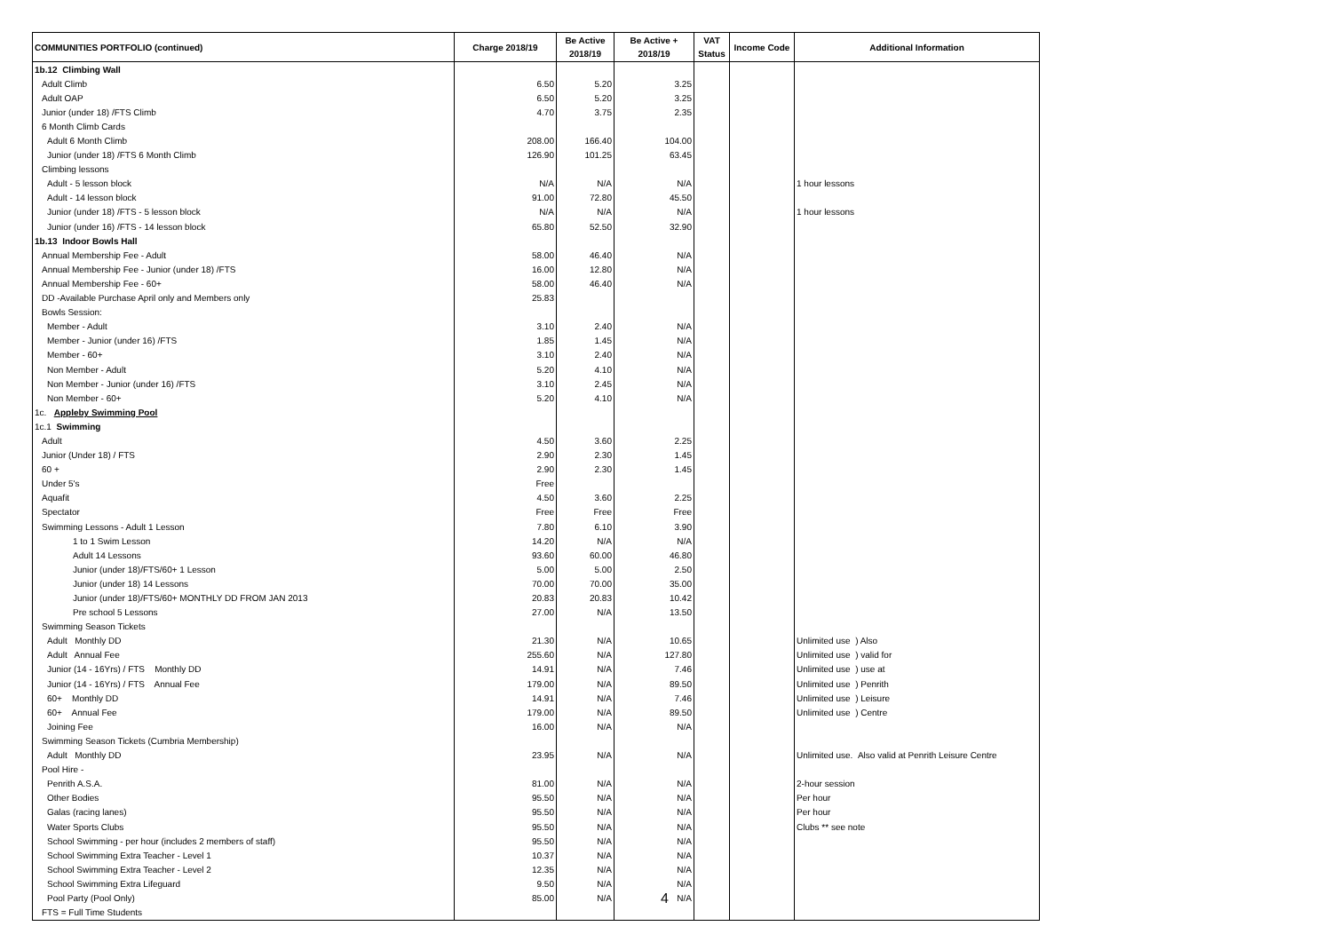| COMMUNITIES PORTFOLIO (continued) | Charge 2018/19 | Be Active 2018/19 | Be Active + 2018/19 | VAT Status | Income Code | Additional Information |
| --- | --- | --- | --- | --- | --- | --- |
| 1b.12 Climbing Wall | | | | | | |
| Adult Climb | 6.50 | 5.20 | 3.25 | | | |
| Adult OAP | 6.50 | 5.20 | 3.25 | | | |
| Junior (under 18) /FTS Climb | 4.70 | 3.75 | 2.35 | | | |
| 6 Month Climb Cards | | | | | | |
| Adult 6 Month Climb | 208.00 | 166.40 | 104.00 | | | |
| Junior (under 18) /FTS 6 Month Climb | 126.90 | 101.25 | 63.45 | | | |
| Climbing lessons | | | | | | |
| Adult - 5 lesson block | N/A | N/A | N/A | | | 1 hour lessons |
| Adult - 14 lesson block | 91.00 | 72.80 | 45.50 | | | |
| Junior (under 18) /FTS - 5 lesson block | N/A | N/A | N/A | | | 1 hour lessons |
| Junior (under 16) /FTS - 14 lesson block | 65.80 | 52.50 | 32.90 | | | |
| 1b.13 Indoor Bowls Hall | | | | | | |
| Annual Membership Fee - Adult | 58.00 | 46.40 | N/A | | | |
| Annual Membership Fee - Junior (under 18) /FTS | 16.00 | 12.80 | N/A | | | |
| Annual Membership Fee - 60+ | 58.00 | 46.40 | N/A | | | |
| DD -Available Purchase April only and Members only | 25.83 | | | | | |
| Bowls Session: | | | | | | |
| Member - Adult | 3.10 | 2.40 | N/A | | | |
| Member - Junior (under 16) /FTS | 1.85 | 1.45 | N/A | | | |
| Member - 60+ | 3.10 | 2.40 | N/A | | | |
| Non Member - Adult | 5.20 | 4.10 | N/A | | | |
| Non Member - Junior (under 16) /FTS | 3.10 | 2.45 | N/A | | | |
| Non Member - 60+ | 5.20 | 4.10 | N/A | | | |
| 1c. Appleby Swimming Pool | | | | | | |
| 1c.1 Swimming | | | | | | |
| Adult | 4.50 | 3.60 | 2.25 | | | |
| Junior (Under 18) / FTS | 2.90 | 2.30 | 1.45 | | | |
| 60 + | 2.90 | 2.30 | 1.45 | | | |
| Under 5's | Free | | | | | |
| Aquafit | 4.50 | 3.60 | 2.25 | | | |
| Spectator | Free | Free | Free | | | |
| Swimming Lessons - Adult 1 Lesson | 7.80 | 6.10 | 3.90 | | | |
| 1 to 1 Swim Lesson | 14.20 | N/A | N/A | | | |
| Adult 14 Lessons | 93.60 | 60.00 | 46.80 | | | |
| Junior (under 18)/FTS/60+ 1 Lesson | 5.00 | 5.00 | 2.50 | | | |
| Junior (under 18) 14 Lessons | 70.00 | 70.00 | 35.00 | | | |
| Junior (under 18)/FTS/60+ MONTHLY DD FROM JAN 2013 | 20.83 | 20.83 | 10.42 | | | |
| Pre school 5 Lessons | 27.00 | N/A | 13.50 | | | |
| Swimming Season Tickets | | | | | | |
| Adult Monthly DD | 21.30 | N/A | 10.65 | | | Unlimited use ) Also |
| Adult Annual Fee | 255.60 | N/A | 127.80 | | | Unlimited use ) valid for |
| Junior (14 - 16Yrs) / FTS Monthly DD | 14.91 | N/A | 7.46 | | | Unlimited use ) use at |
| Junior (14 - 16Yrs) / FTS Annual Fee | 179.00 | N/A | 89.50 | | | Unlimited use ) Penrith |
| 60+ Monthly DD | 14.91 | N/A | 7.46 | | | Unlimited use ) Leisure |
| 60+ Annual Fee | 179.00 | N/A | 89.50 | | | Unlimited use ) Centre |
| Joining Fee | 16.00 | N/A | N/A | | | |
| Swimming Season Tickets (Cumbria Membership) | | | | | | |
| Adult Monthly DD | 23.95 | N/A | N/A | | | Unlimited use. Also valid at Penrith Leisure Centre |
| Pool Hire - | | | | | | |
| Penrith A.S.A. | 81.00 | N/A | N/A | | | 2-hour session |
| Other Bodies | 95.50 | N/A | N/A | | | Per hour |
| Galas (racing lanes) | 95.50 | N/A | N/A | | | Per hour |
| Water Sports Clubs | 95.50 | N/A | N/A | | | Clubs ** see note |
| School Swimming - per hour (includes 2 members of staff) | 95.50 | N/A | N/A | | | |
| School Swimming Extra Teacher - Level 1 | 10.37 | N/A | N/A | | | |
| School Swimming Extra Teacher - Level 2 | 12.35 | N/A | N/A | | | |
| School Swimming Extra Lifeguard | 9.50 | N/A | N/A | | | |
| Pool Party (Pool Only) | 85.00 | N/A | N/A | | | |
| FTS = Full Time Students | | | | | | |
4